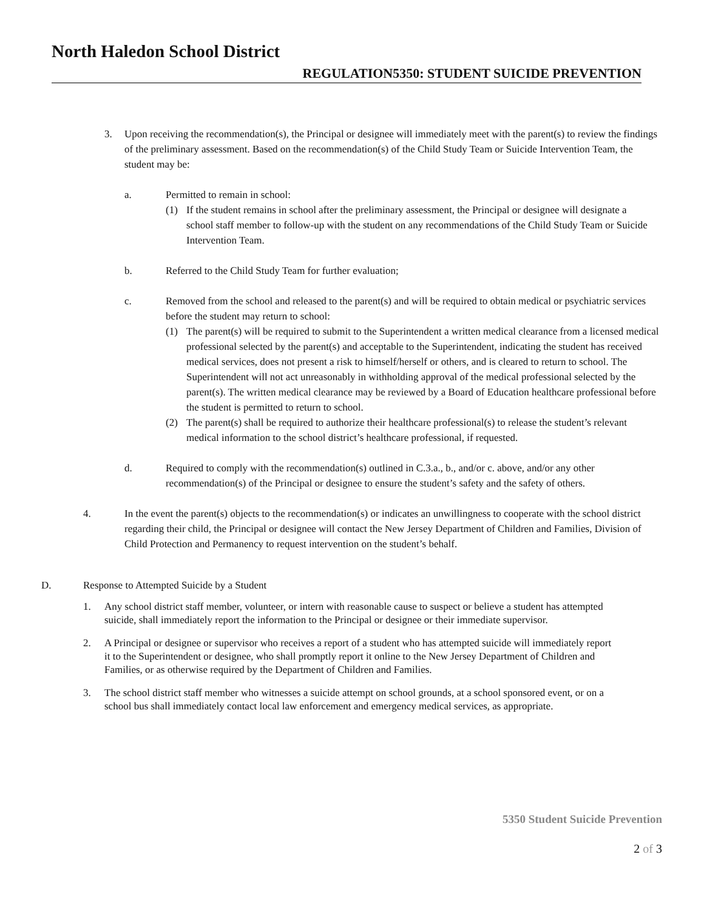North Haledon School District
REGULATION5350: STUDENT SUICIDE PREVENTION
3. Upon receiving the recommendation(s), the Principal or designee will immediately meet with the parent(s) to review the findings of the preliminary assessment. Based on the recommendation(s) of the Child Study Team or Suicide Intervention Team, the student may be:
a. Permitted to remain in school:
(1) If the student remains in school after the preliminary assessment, the Principal or designee will designate a school staff member to follow-up with the student on any recommendations of the Child Study Team or Suicide Intervention Team.
b. Referred to the Child Study Team for further evaluation;
c. Removed from the school and released to the parent(s) and will be required to obtain medical or psychiatric services before the student may return to school:
(1) The parent(s) will be required to submit to the Superintendent a written medical clearance from a licensed medical professional selected by the parent(s) and acceptable to the Superintendent, indicating the student has received medical services, does not present a risk to himself/herself or others, and is cleared to return to school. The Superintendent will not act unreasonably in withholding approval of the medical professional selected by the parent(s). The written medical clearance may be reviewed by a Board of Education healthcare professional before the student is permitted to return to school.
(2) The parent(s) shall be required to authorize their healthcare professional(s) to release the student’s relevant medical information to the school district’s healthcare professional, if requested.
d. Required to comply with the recommendation(s) outlined in C.3.a., b., and/or c. above, and/or any other recommendation(s) of the Principal or designee to ensure the student’s safety and the safety of others.
4. In the event the parent(s) objects to the recommendation(s) or indicates an unwillingness to cooperate with the school district regarding their child, the Principal or designee will contact the New Jersey Department of Children and Families, Division of Child Protection and Permanency to request intervention on the student’s behalf.
D. Response to Attempted Suicide by a Student
1. Any school district staff member, volunteer, or intern with reasonable cause to suspect or believe a student has attempted suicide, shall immediately report the information to the Principal or designee or their immediate supervisor.
2. A Principal or designee or supervisor who receives a report of a student who has attempted suicide will immediately report it to the Superintendent or designee, who shall promptly report it online to the New Jersey Department of Children and Families, or as otherwise required by the Department of Children and Families.
3. The school district staff member who witnesses a suicide attempt on school grounds, at a school sponsored event, or on a school bus shall immediately contact local law enforcement and emergency medical services, as appropriate.
5350 Student Suicide Prevention
2 of 3